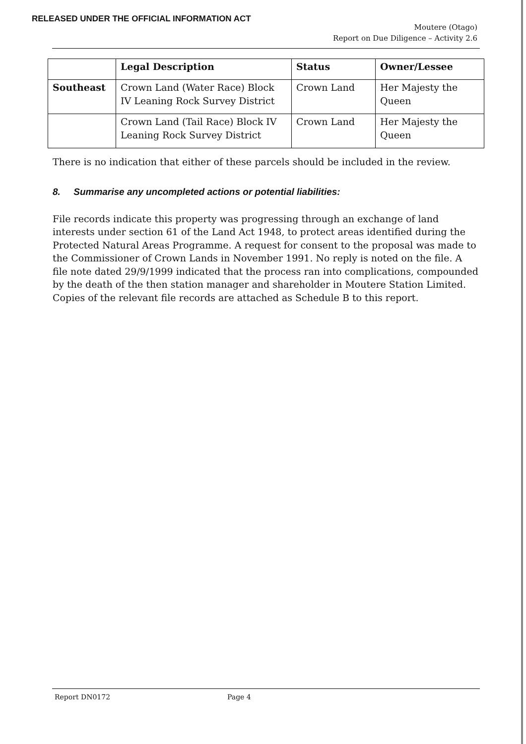RELEASED UNDER THE OFFICIAL INFORMATION ACT
Moutere (Otago)
Report on Due Diligence – Activity 2.6
| | Legal Description | Status | Owner/Lessee |
| --- | --- | --- | --- |
| Southeast | Crown Land (Water Race) Block IV Leaning Rock Survey District | Crown Land | Her Majesty the Queen |
| | Crown Land (Tail Race) Block IV Leaning Rock Survey District | Crown Land | Her Majesty the Queen |
There is no indication that either of these parcels should be included in the review.
8. Summarise any uncompleted actions or potential liabilities:
File records indicate this property was progressing through an exchange of land interests under section 61 of the Land Act 1948, to protect areas identified during the Protected Natural Areas Programme. A request for consent to the proposal was made to the Commissioner of Crown Lands in November 1991. No reply is noted on the file. A file note dated 29/9/1999 indicated that the process ran into complications, compounded by the death of the then station manager and shareholder in Moutere Station Limited. Copies of the relevant file records are attached as Schedule B to this report.
Report DN0172 Page 4